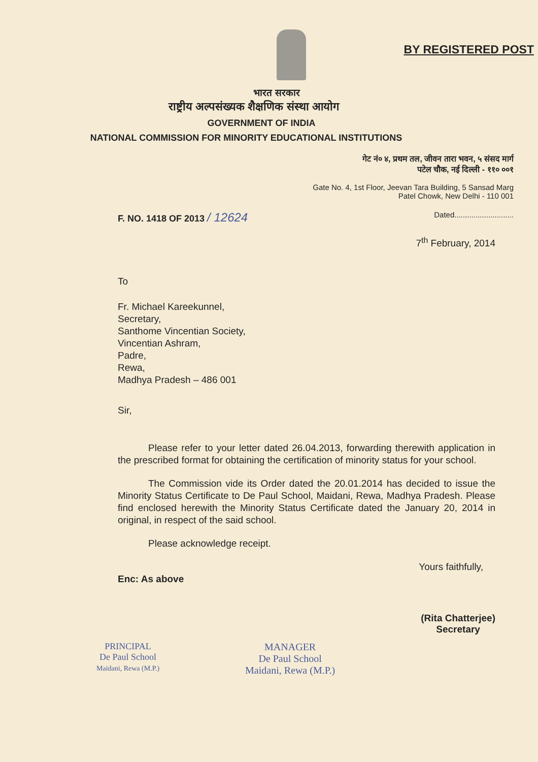BY REGISTERED POST
भारत सरकार
राष्ट्रीय अल्पसंख्यक शैक्षणिक संस्था आयोग
GOVERNMENT OF INDIA
NATIONAL COMMISSION FOR MINORITY EDUCATIONAL INSTITUTIONS
गेट नं० ४, प्रथम तल, जीवन तारा भवन, ५ संसद मार्ग
पटेल चौक, नई दिल्ली - ११० ००१
Gate No. 4, 1st Floor, Jeevan Tara Building, 5 Sansad Marg
Patel Chowk, New Delhi - 110 001
F. NO. 1418 OF 2013 / 12624 Dated............................
7<sup>th</sup> February, 2014
To
Fr. Michael Kareekunnel,
Secretary,
Santhome Vincentian Society,
Vincentian Ashram,
Padre,
Rewa,
Madhya Pradesh – 486 001
Sir,
Please refer to your letter dated 26.04.2013, forwarding therewith application in the prescribed format for obtaining the certification of minority status for your school.
The Commission vide its Order dated the 20.01.2014 has decided to issue the Minority Status Certificate to De Paul School, Maidani, Rewa, Madhya Pradesh. Please find enclosed herewith the Minority Status Certificate dated the January 20, 2014 in original, in respect of the said school.
Please acknowledge receipt.
Enc: As above Yours faithfully,
PRINCIPAL
De Paul School
Maidani, Rewa (M.P.)
MANAGER
De Paul School
Maidani, Rewa (M.P.)
(Rita Chatterjee)
Secretary